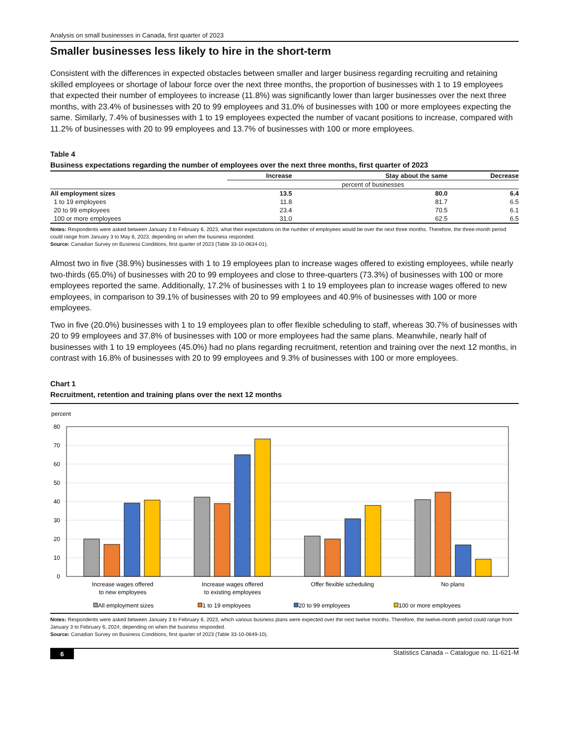Analysis on small businesses in Canada, first quarter of 2023
Smaller businesses less likely to hire in the short-term
Consistent with the differences in expected obstacles between smaller and larger business regarding recruiting and retaining skilled employees or shortage of labour force over the next three months, the proportion of businesses with 1 to 19 employees that expected their number of employees to increase (11.8%) was significantly lower than larger businesses over the next three months, with 23.4% of businesses with 20 to 99 employees and 31.0% of businesses with 100 or more employees expecting the same. Similarly, 7.4% of businesses with 1 to 19 employees expected the number of vacant positions to increase, compared with 11.2% of businesses with 20 to 99 employees and 13.7% of businesses with 100 or more employees.
Table 4
Business expectations regarding the number of employees over the next three months, first quarter of 2023
| | Increase | Stay about the same | Decrease |
| --- | --- | --- | --- |
| | percent of businesses | | |
| All employment sizes | 13.5 | 80.0 | 6.4 |
| 1 to 19 employees | 11.8 | 81.7 | 6.5 |
| 20 to 99 employees | 23.4 | 70.5 | 6.1 |
| 100 or more employees | 31.0 | 62.5 | 6.5 |
Notes: Respondents were asked between January 3 to February 6, 2023, what their expectations on the number of employees would be over the next three months. Therefore, the three-month period could range from January 3 to May 6, 2023, depending on when the business responded.
Source: Canadian Survey on Business Conditions, first quarter of 2023 (Table 33-10-0634-01).
Almost two in five (38.9%) businesses with 1 to 19 employees plan to increase wages offered to existing employees, while nearly two-thirds (65.0%) of businesses with 20 to 99 employees and close to three-quarters (73.3%) of businesses with 100 or more employees reported the same. Additionally, 17.2% of businesses with 1 to 19 employees plan to increase wages offered to new employees, in comparison to 39.1% of businesses with 20 to 99 employees and 40.9% of businesses with 100 or more employees.
Two in five (20.0%) businesses with 1 to 19 employees plan to offer flexible scheduling to staff, whereas 30.7% of businesses with 20 to 99 employees and 37.8% of businesses with 100 or more employees had the same plans. Meanwhile, nearly half of businesses with 1 to 19 employees (45.0%) had no plans regarding recruitment, retention and training over the next 12 months, in contrast with 16.8% of businesses with 20 to 99 employees and 9.3% of businesses with 100 or more employees.
Chart 1
Recruitment, retention and training plans over the next 12 months
percent
80
70
60
50
40
30
20
10
0
Increase wages offered
to new employees
Increase wages offered
to existing employees
Offer flexible scheduling
No plans
All employment sizes
1 to 19 employees
20 to 99 employees
100 or more employees
Notes: Respondents were asked between January 3 to February 6, 2023, which various business plans were expected over the next twelve months. Therefore, the twelve-month period could range from January 3 to February 6, 2024, depending on when the business responded.
Source: Canadian Survey on Business Conditions, first quarter of 2023 (Table 33-10-0649-10).
6 Statistics Canada – Catalogue no. 11-621-M